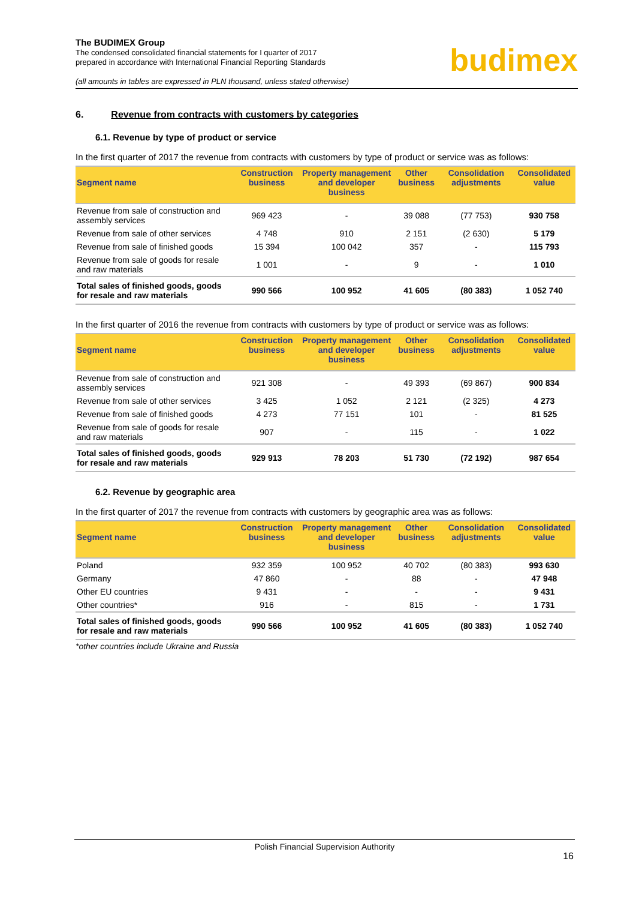The BUDIMEX Group
The condensed consolidated financial statements for I quarter of 2017
prepared in accordance with International Financial Reporting Standards
(all amounts in tables are expressed in PLN thousand, unless stated otherwise)
budimex
6. Revenue from contracts with customers by categories
6.1. Revenue by type of product or service
In the first quarter of 2017 the revenue from contracts with customers by type of product or service was as follows:
| Segment name | Construction business | Property management and developer business | Other business | Consolidation adjustments | Consolidated value |
| --- | --- | --- | --- | --- | --- |
| Revenue from sale of construction and assembly services | 969 423 | - | 39 088 | (77 753) | 930 758 |
| Revenue from sale of other services | 4 748 | 910 | 2 151 | (2 630) | 5 179 |
| Revenue from sale of finished goods | 15 394 | 100 042 | 357 | - | 115 793 |
| Revenue from sale of goods for resale and raw materials | 1 001 | - | 9 | - | 1 010 |
| Total sales of finished goods, goods for resale and raw materials | 990 566 | 100 952 | 41 605 | (80 383) | 1 052 740 |
In the first quarter of 2016 the revenue from contracts with customers by type of product or service was as follows:
| Segment name | Construction business | Property management and developer business | Other business | Consolidation adjustments | Consolidated value |
| --- | --- | --- | --- | --- | --- |
| Revenue from sale of construction and assembly services | 921 308 | - | 49 393 | (69 867) | 900 834 |
| Revenue from sale of other services | 3 425 | 1 052 | 2 121 | (2 325) | 4 273 |
| Revenue from sale of finished goods | 4 273 | 77 151 | 101 | - | 81 525 |
| Revenue from sale of goods for resale and raw materials | 907 | - | 115 | - | 1 022 |
| Total sales of finished goods, goods for resale and raw materials | 929 913 | 78 203 | 51 730 | (72 192) | 987 654 |
6.2. Revenue by geographic area
In the first quarter of 2017 the revenue from contracts with customers by geographic area was as follows:
| Segment name | Construction business | Property management and developer business | Other business | Consolidation adjustments | Consolidated value |
| --- | --- | --- | --- | --- | --- |
| Poland | 932 359 | 100 952 | 40 702 | (80 383) | 993 630 |
| Germany | 47 860 | - | 88 | - | 47 948 |
| Other EU countries | 9 431 | - | - | - | 9 431 |
| Other countries* | 916 | - | 815 | - | 1 731 |
| Total sales of finished goods, goods for resale and raw materials | 990 566 | 100 952 | 41 605 | (80 383) | 1 052 740 |
*other countries include Ukraine and Russia
Polish Financial Supervision Authority
16